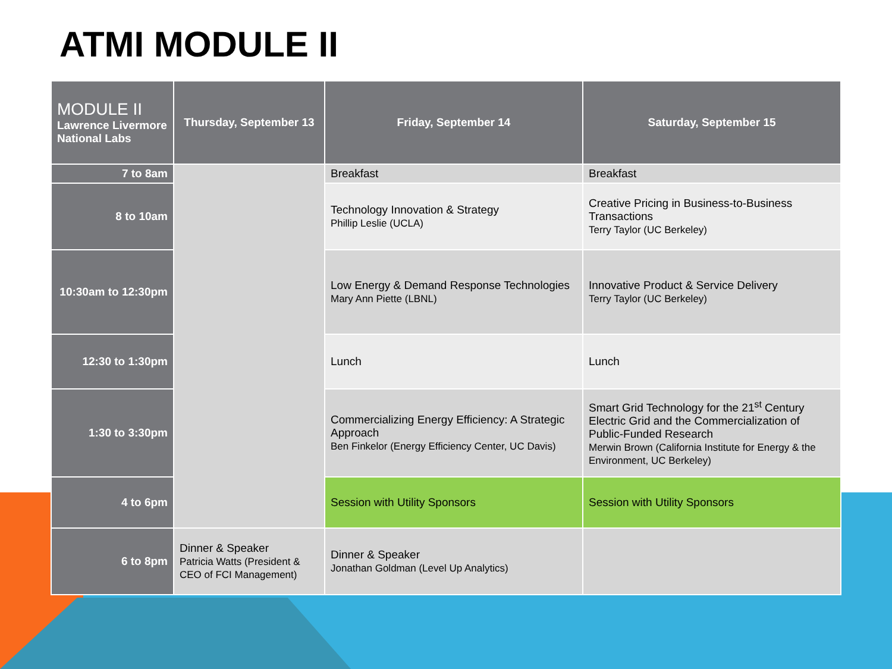ATMI MODULE II
| MODULE II Lawrence Livermore National Labs | Thursday, September 13 | Friday, September 14 | Saturday, September 15 |
| --- | --- | --- | --- |
| 7 to 8am | | Breakfast | Breakfast |
| 8 to 10am | | Technology Innovation & Strategy Phillip Leslie (UCLA) | Creative Pricing in Business-to-Business Transactions Terry Taylor (UC Berkeley) |
| 10:30am to 12:30pm | | Low Energy & Demand Response Technologies Mary Ann Piette (LBNL) | Innovative Product & Service Delivery Terry Taylor (UC Berkeley) |
| 12:30 to 1:30pm | | Lunch | Lunch |
| 1:30 to 3:30pm | | Commercializing Energy Efficiency: A Strategic Approach Ben Finkelor (Energy Efficiency Center, UC Davis) | Smart Grid Technology for the 21<sup>st</sup> Century Electric Grid and the Commercialization of Public-Funded Research Merwin Brown (California Institute for Energy & the Environment, UC Berkeley) |
| 4 to 6pm | | Session with Utility Sponsors | Session with Utility Sponsors |
| 6 to 8pm | Dinner & Speaker Patricia Watts (President & CEO of FCI Management) | Dinner & Speaker Jonathan Goldman (Level Up Analytics) | |